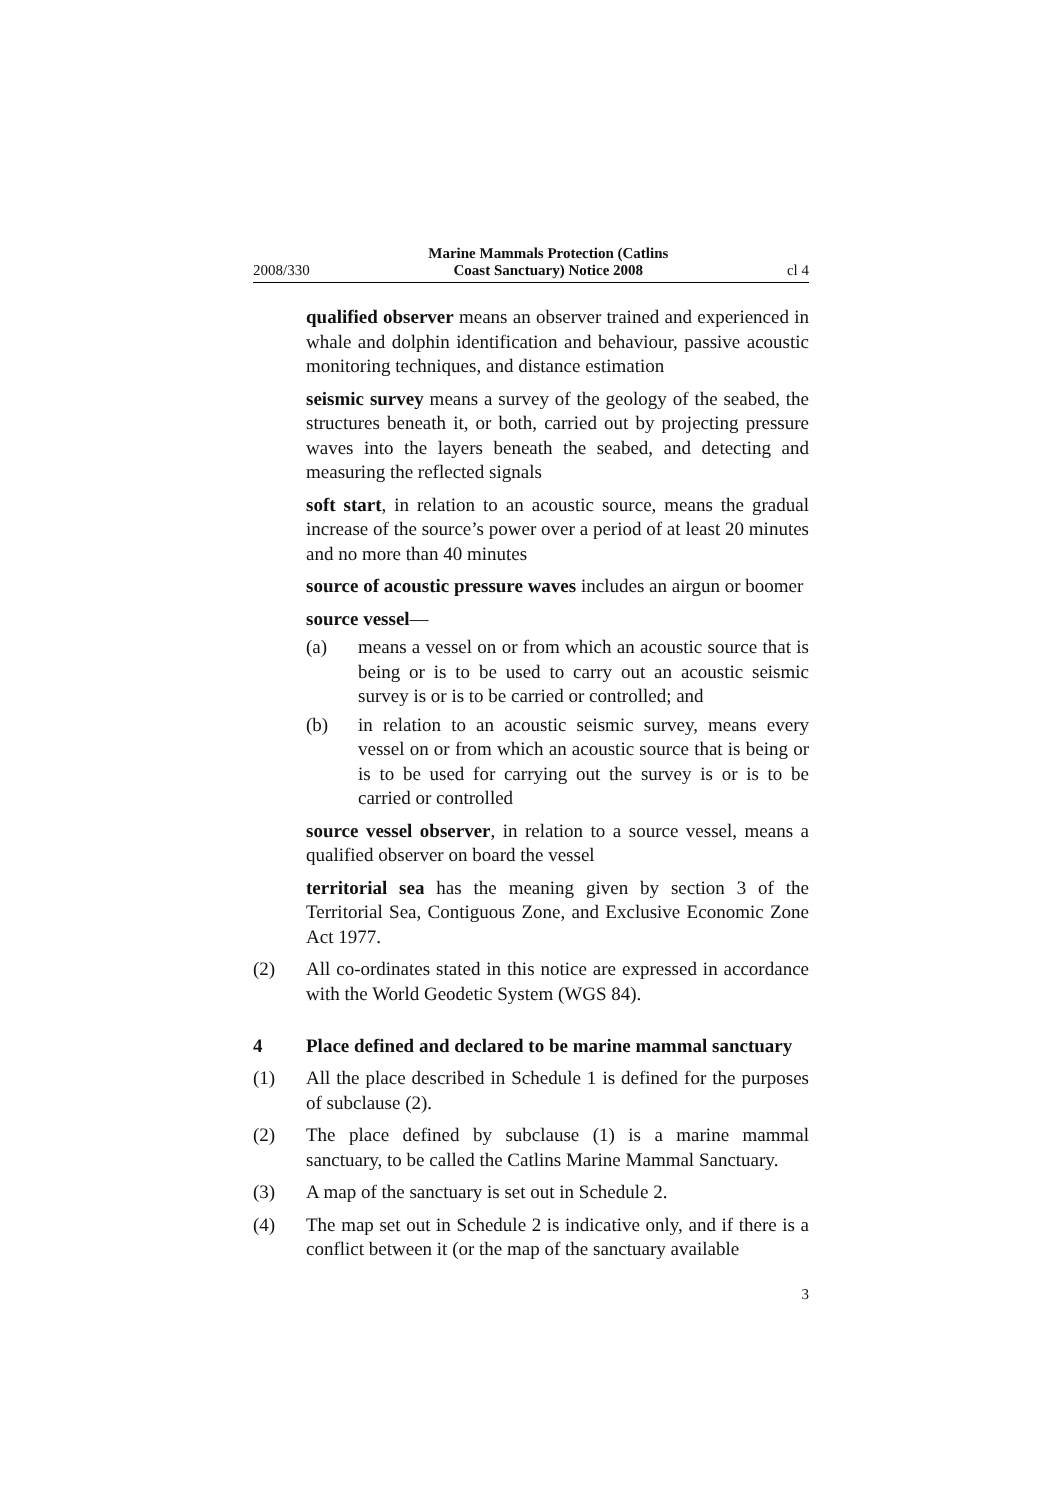2008/330 Marine Mammals Protection (Catlins
Coast Sanctuary) Notice 2008 cl 4
qualified observer means an observer trained and experienced in whale and dolphin identification and behaviour, passive acoustic monitoring techniques, and distance estimation
seismic survey means a survey of the geology of the seabed, the structures beneath it, or both, carried out by projecting pressure waves into the layers beneath the seabed, and detecting and measuring the reflected signals
soft start, in relation to an acoustic source, means the gradual increase of the source’s power over a period of at least 20 minutes and no more than 40 minutes
source of acoustic pressure waves includes an airgun or boomer
source vessel—
(a) means a vessel on or from which an acoustic source that is being or is to be used to carry out an acoustic seismic survey is or is to be carried or controlled; and
(b) in relation to an acoustic seismic survey, means every vessel on or from which an acoustic source that is being or is to be used for carrying out the survey is or is to be carried or controlled
source vessel observer, in relation to a source vessel, means a qualified observer on board the vessel
territorial sea has the meaning given by section 3 of the Territorial Sea, Contiguous Zone, and Exclusive Economic Zone Act 1977.
(2) All co-ordinates stated in this notice are expressed in accordance with the World Geodetic System (WGS 84).
4 Place defined and declared to be marine mammal sanctuary
(1) All the place described in Schedule 1 is defined for the purposes of subclause (2).
(2) The place defined by subclause (1) is a marine mammal sanctuary, to be called the Catlins Marine Mammal Sanctuary.
(3) A map of the sanctuary is set out in Schedule 2.
(4) The map set out in Schedule 2 is indicative only, and if there is a conflict between it (or the map of the sanctuary available
3